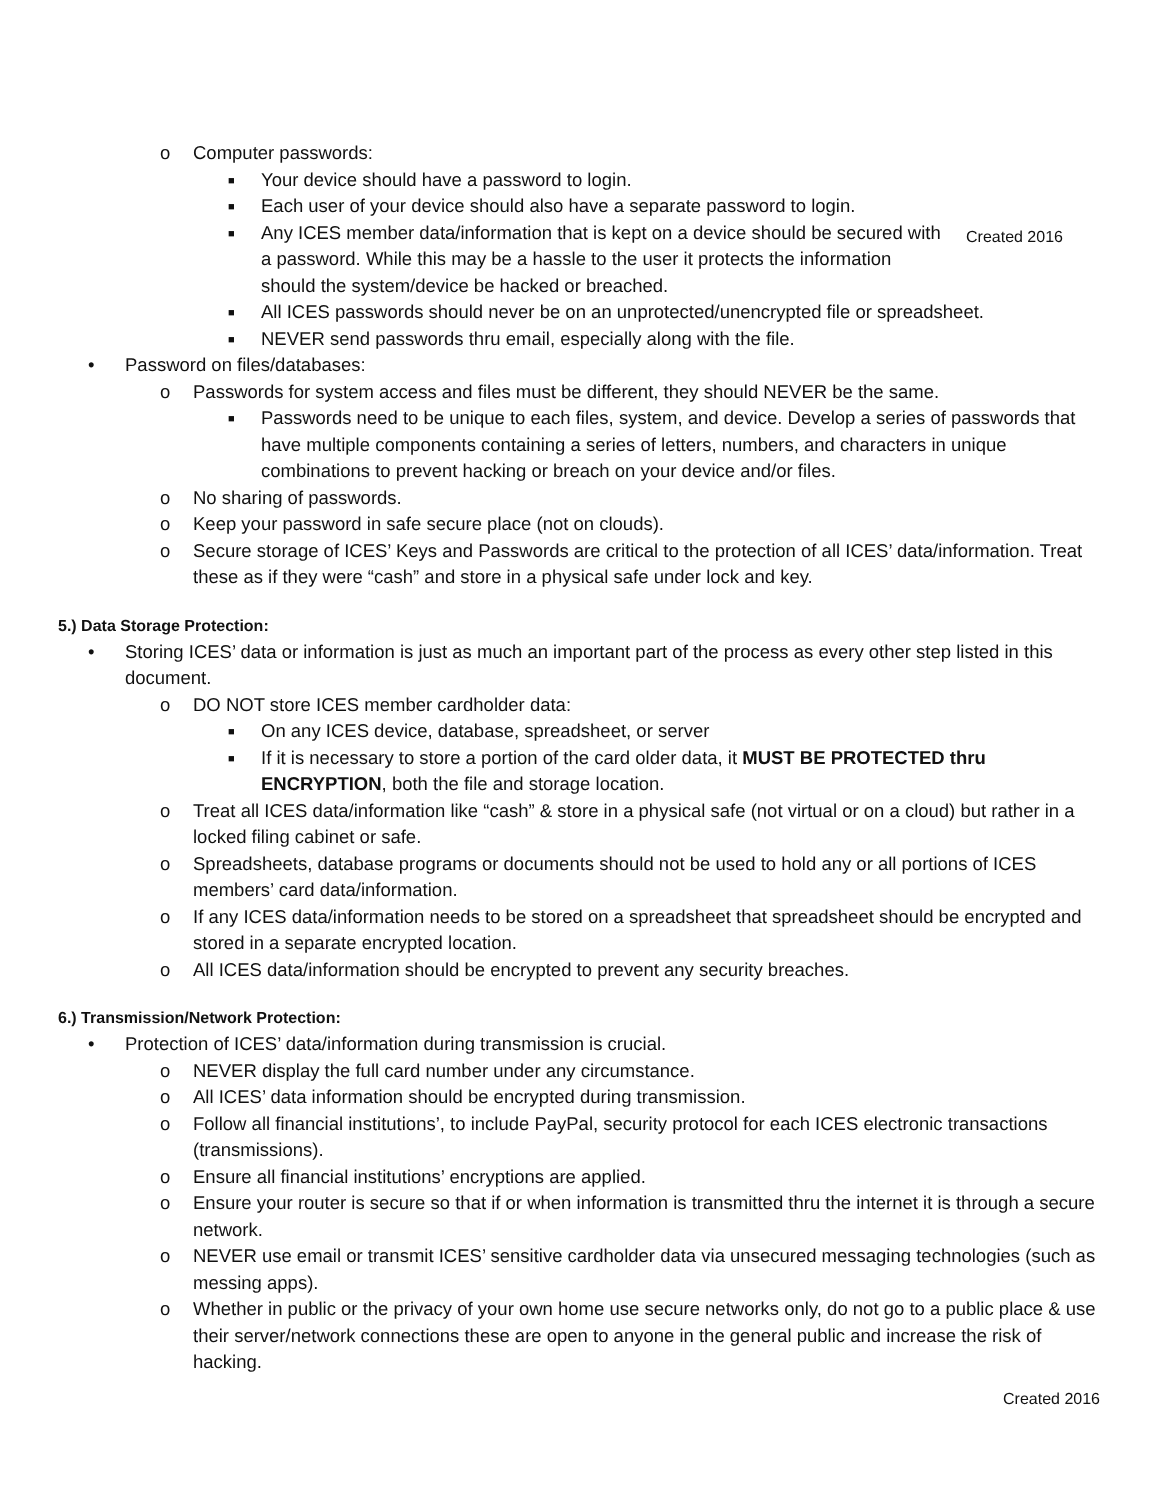Created 2016
o Computer passwords:
■ Your device should have a password to login.
■ Each user of your device should also have a separate password to login.
■ Any ICES member data/information that is kept on a device should be secured with a password. While this may be a hassle to the user it protects the information should the system/device be hacked or breached.
■ All ICES passwords should never be on an unprotected/unencrypted file or spreadsheet.
■ NEVER send passwords thru email, especially along with the file.
• Password on files/databases:
o Passwords for system access and files must be different, they should NEVER be the same.
■ Passwords need to be unique to each files, system, and device. Develop a series of passwords that have multiple components containing a series of letters, numbers, and characters in unique combinations to prevent hacking or breach on your device and/or files.
o No sharing of passwords.
o Keep your password in safe secure place (not on clouds).
o Secure storage of ICES’ Keys and Passwords are critical to the protection of all ICES’ data/information. Treat these as if they were “cash” and store in a physical safe under lock and key.
5.) Data Storage Protection:
• Storing ICES’ data or information is just as much an important part of the process as every other step listed in this document.
o DO NOT store ICES member cardholder data:
■ On any ICES device, database, spreadsheet, or server
■ If it is necessary to store a portion of the card older data, it MUST BE PROTECTED thru ENCRYPTION, both the file and storage location.
o Treat all ICES data/information like “cash” & store in a physical safe (not virtual or on a cloud) but rather in a locked filing cabinet or safe.
o Spreadsheets, database programs or documents should not be used to hold any or all portions of ICES members’ card data/information.
o If any ICES data/information needs to be stored on a spreadsheet that spreadsheet should be encrypted and stored in a separate encrypted location.
o All ICES data/information should be encrypted to prevent any security breaches.
6.) Transmission/Network Protection:
• Protection of ICES’ data/information during transmission is crucial.
o NEVER display the full card number under any circumstance.
o All ICES’ data information should be encrypted during transmission.
o Follow all financial institutions’, to include PayPal, security protocol for each ICES electronic transactions (transmissions).
o Ensure all financial institutions’ encryptions are applied.
o Ensure your router is secure so that if or when information is transmitted thru the internet it is through a secure network.
o NEVER use email or transmit ICES’ sensitive cardholder data via unsecured messaging technologies (such as messing apps).
o Whether in public or the privacy of your own home use secure networks only, do not go to a public place & use their server/network connections these are open to anyone in the general public and increase the risk of hacking.
Created 2016